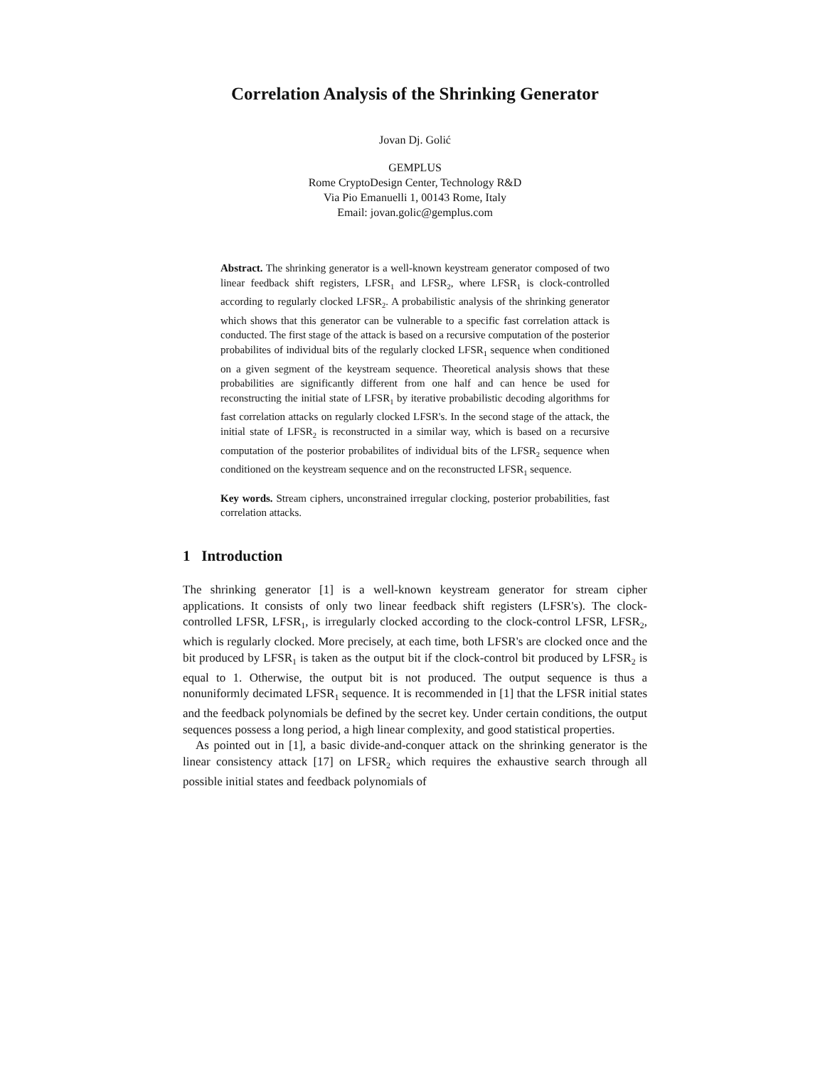Correlation Analysis of the Shrinking Generator
Jovan Dj. Golić
GEMPLUS
Rome CryptoDesign Center, Technology R&D
Via Pio Emanuelli 1, 00143 Rome, Italy
Email: jovan.golic@gemplus.com
Abstract. The shrinking generator is a well-known keystream generator composed of two linear feedback shift registers, LFSR<sub>1</sub> and LFSR<sub>2</sub>, where LFSR<sub>1</sub> is clock-controlled according to regularly clocked LFSR<sub>2</sub>. A probabilistic analysis of the shrinking generator which shows that this generator can be vulnerable to a specific fast correlation attack is conducted. The first stage of the attack is based on a recursive computation of the posterior probabilites of individual bits of the regularly clocked LFSR<sub>1</sub> sequence when conditioned on a given segment of the keystream sequence. Theoretical analysis shows that these probabilities are significantly different from one half and can hence be used for reconstructing the initial state of LFSR<sub>1</sub> by iterative probabilistic decoding algorithms for fast correlation attacks on regularly clocked LFSR's. In the second stage of the attack, the initial state of LFSR<sub>2</sub> is reconstructed in a similar way, which is based on a recursive computation of the posterior probabilites of individual bits of the LFSR<sub>2</sub> sequence when conditioned on the keystream sequence and on the reconstructed LFSR<sub>1</sub> sequence.
Key words. Stream ciphers, unconstrained irregular clocking, posterior probabilities, fast correlation attacks.
1 Introduction
The shrinking generator [1] is a well-known keystream generator for stream cipher applications. It consists of only two linear feedback shift registers (LFSR's). The clock-controlled LFSR, LFSR<sub>1</sub>, is irregularly clocked according to the clock-control LFSR, LFSR<sub>2</sub>, which is regularly clocked. More precisely, at each time, both LFSR's are clocked once and the bit produced by LFSR<sub>1</sub> is taken as the output bit if the clock-control bit produced by LFSR<sub>2</sub> is equal to 1. Otherwise, the output bit is not produced. The output sequence is thus a nonuniformly decimated LFSR<sub>1</sub> sequence. It is recommended in [1] that the LFSR initial states and the feedback polynomials be defined by the secret key. Under certain conditions, the output sequences possess a long period, a high linear complexity, and good statistical properties.
As pointed out in [1], a basic divide-and-conquer attack on the shrinking generator is the linear consistency attack [17] on LFSR<sub>2</sub> which requires the exhaustive search through all possible initial states and feedback polynomials of